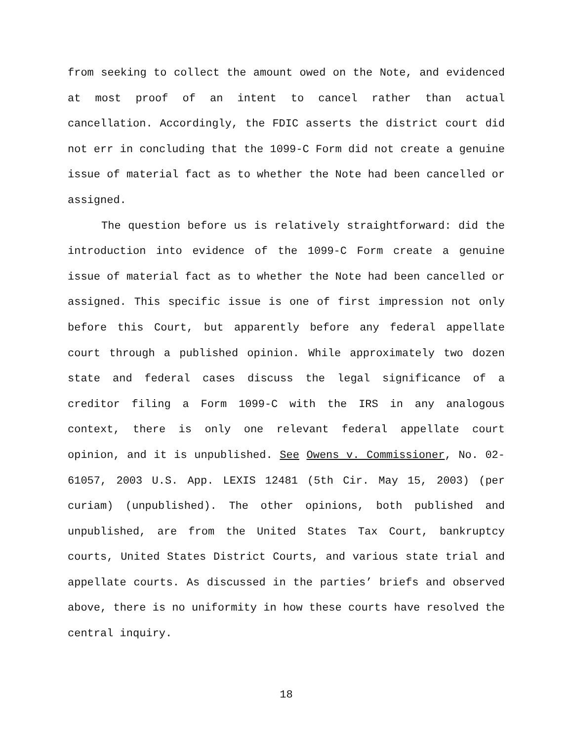from seeking to collect the amount owed on the Note, and evidenced at most proof of an intent to cancel rather than actual cancellation. Accordingly, the FDIC asserts the district court did not err in concluding that the 1099-C Form did not create a genuine issue of material fact as to whether the Note had been cancelled or assigned.
The question before us is relatively straightforward: did the introduction into evidence of the 1099-C Form create a genuine issue of material fact as to whether the Note had been cancelled or assigned. This specific issue is one of first impression not only before this Court, but apparently before any federal appellate court through a published opinion. While approximately two dozen state and federal cases discuss the legal significance of a creditor filing a Form 1099-C with the IRS in any analogous context, there is only one relevant federal appellate court opinion, and it is unpublished. See Owens v. Commissioner, No. 02-61057, 2003 U.S. App. LEXIS 12481 (5th Cir. May 15, 2003) (per curiam) (unpublished). The other opinions, both published and unpublished, are from the United States Tax Court, bankruptcy courts, United States District Courts, and various state trial and appellate courts. As discussed in the parties’ briefs and observed above, there is no uniformity in how these courts have resolved the central inquiry.
18